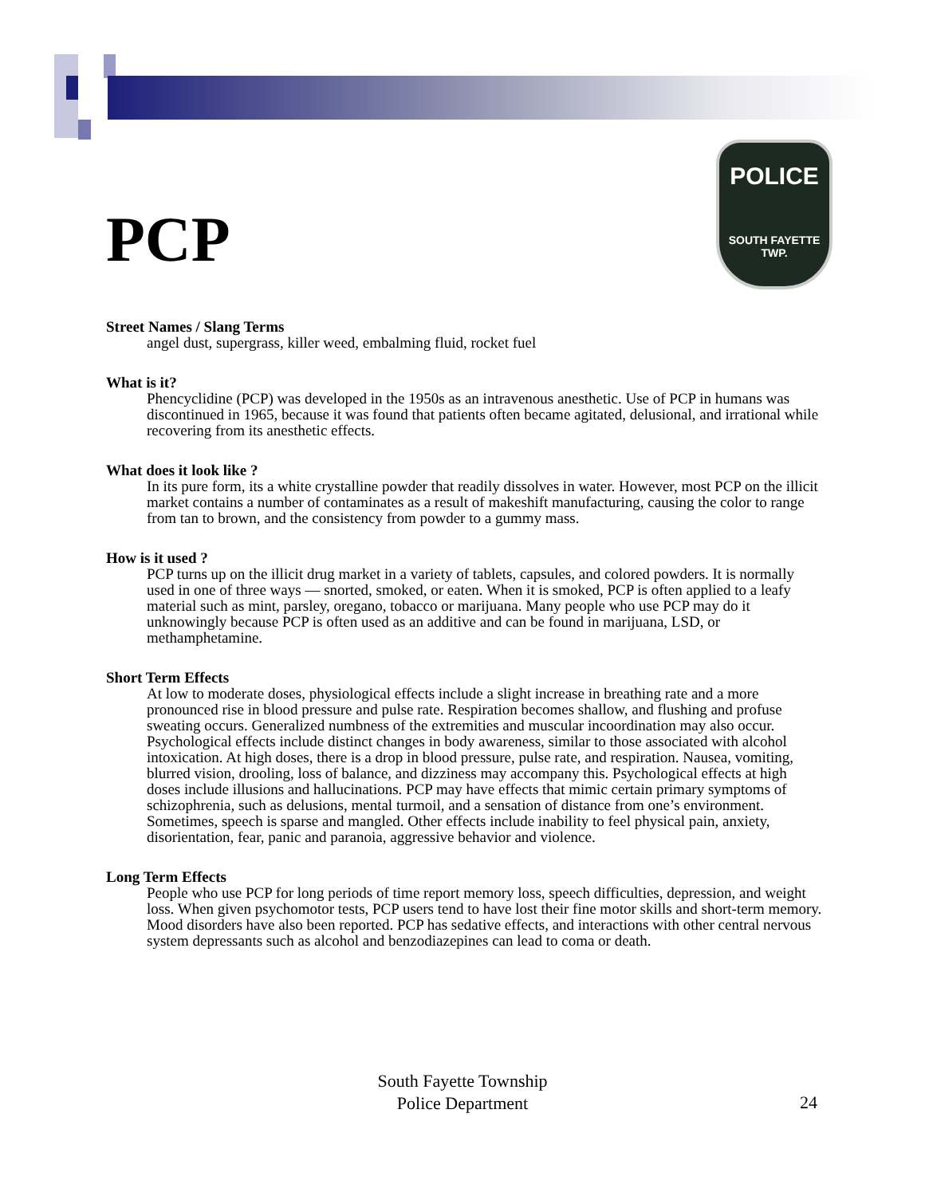POLICE
SOUTH FAYETTE
TWP.
PCP
Street Names / Slang Terms
angel dust, supergrass, killer weed, embalming fluid, rocket fuel
What is it?
Phencyclidine (PCP) was developed in the 1950s as an intravenous anesthetic. Use of PCP in humans was discontinued in 1965, because it was found that patients often became agitated, delusional, and irrational while recovering from its anesthetic effects.
What does it look like ?
In its pure form, its a white crystalline powder that readily dissolves in water. However, most PCP on the illicit market contains a number of contaminates as a result of makeshift manufacturing, causing the color to range from tan to brown, and the consistency from powder to a gummy mass.
How is it used ?
PCP turns up on the illicit drug market in a variety of tablets, capsules, and colored powders. It is normally used in one of three ways — snorted, smoked, or eaten. When it is smoked, PCP is often applied to a leafy material such as mint, parsley, oregano, tobacco or marijuana. Many people who use PCP may do it unknowingly because PCP is often used as an additive and can be found in marijuana, LSD, or methamphetamine.
Short Term Effects
At low to moderate doses, physiological effects include a slight increase in breathing rate and a more pronounced rise in blood pressure and pulse rate. Respiration becomes shallow, and flushing and profuse sweating occurs. Generalized numbness of the extremities and muscular incoordination may also occur. Psychological effects include distinct changes in body awareness, similar to those associated with alcohol intoxication. At high doses, there is a drop in blood pressure, pulse rate, and respiration. Nausea, vomiting, blurred vision, drooling, loss of balance, and dizziness may accompany this. Psychological effects at high doses include illusions and hallucinations. PCP may have effects that mimic certain primary symptoms of schizophrenia, such as delusions, mental turmoil, and a sensation of distance from one’s environment. Sometimes, speech is sparse and mangled. Other effects include inability to feel physical pain, anxiety, disorientation, fear, panic and paranoia, aggressive behavior and violence.
Long Term Effects
People who use PCP for long periods of time report memory loss, speech difficulties, depression, and weight loss. When given psychomotor tests, PCP users tend to have lost their fine motor skills and short-term memory. Mood disorders have also been reported. PCP has sedative effects, and interactions with other central nervous system depressants such as alcohol and benzodiazepines can lead to coma or death.
South Fayette Township
Police Department
24